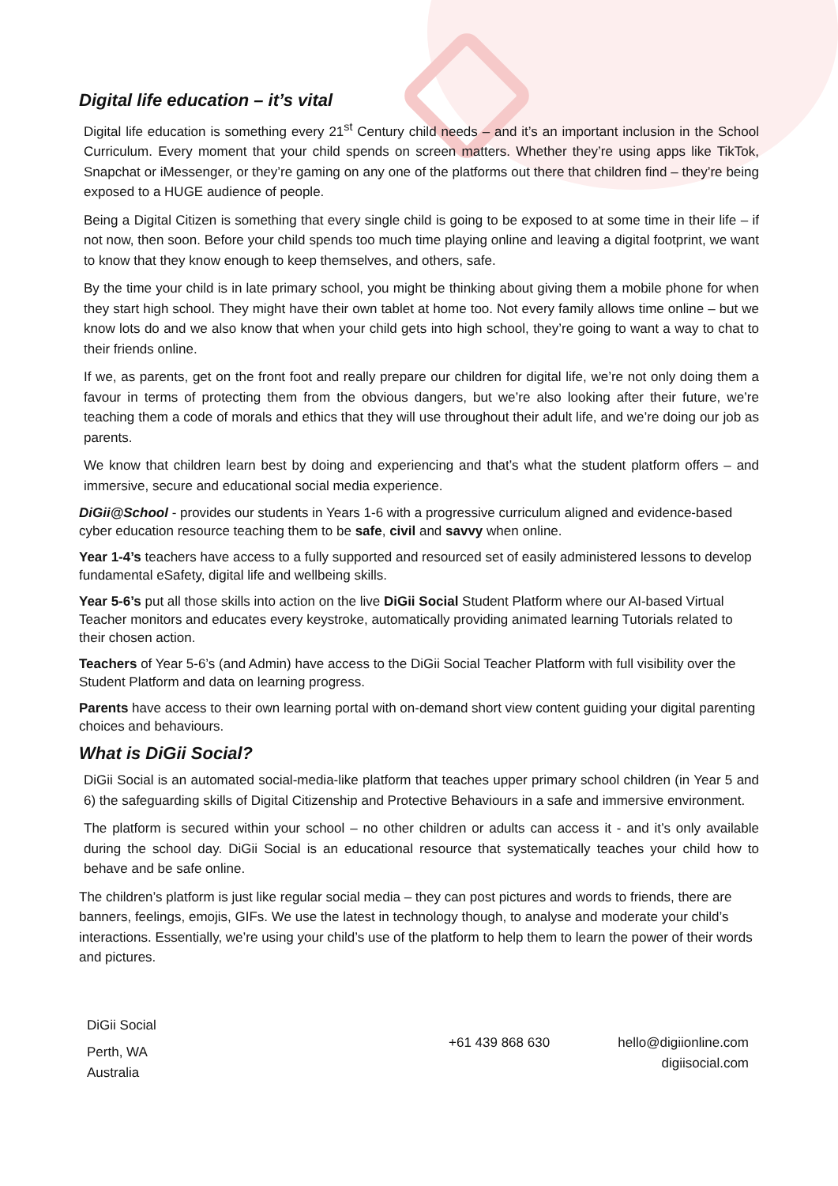Digital life education – it’s vital
Digital life education is something every 21<sup>st</sup> Century child needs – and it’s an important inclusion in the School Curriculum. Every moment that your child spends on screen matters. Whether they’re using apps like TikTok, Snapchat or iMessenger, or they’re gaming on any one of the platforms out there that children find – they’re being exposed to a HUGE audience of people.
Being a Digital Citizen is something that every single child is going to be exposed to at some time in their life – if not now, then soon. Before your child spends too much time playing online and leaving a digital footprint, we want to know that they know enough to keep themselves, and others, safe.
By the time your child is in late primary school, you might be thinking about giving them a mobile phone for when they start high school. They might have their own tablet at home too. Not every family allows time online – but we know lots do and we also know that when your child gets into high school, they’re going to want a way to chat to their friends online.
If we, as parents, get on the front foot and really prepare our children for digital life, we’re not only doing them a favour in terms of protecting them from the obvious dangers, but we’re also looking after their future, we’re teaching them a code of morals and ethics that they will use throughout their adult life, and we’re doing our job as parents.
We know that children learn best by doing and experiencing and that’s what the student platform offers – and immersive, secure and educational social media experience.
DiGii@School - provides our students in Years 1-6 with a progressive curriculum aligned and evidence-based cyber education resource teaching them to be safe, civil and savvy when online.
Year 1-4’s teachers have access to a fully supported and resourced set of easily administered lessons to develop fundamental eSafety, digital life and wellbeing skills.
Year 5-6’s put all those skills into action on the live DiGii Social Student Platform where our AI-based Virtual Teacher monitors and educates every keystroke, automatically providing animated learning Tutorials related to their chosen action.
Teachers of Year 5-6’s (and Admin) have access to the DiGii Social Teacher Platform with full visibility over the Student Platform and data on learning progress.
Parents have access to their own learning portal with on-demand short view content guiding your digital parenting choices and behaviours.
What is DiGii Social?
DiGii Social is an automated social-media-like platform that teaches upper primary school children (in Year 5 and 6) the safeguarding skills of Digital Citizenship and Protective Behaviours in a safe and immersive environment.
The platform is secured within your school – no other children or adults can access it - and it’s only available during the school day. DiGii Social is an educational resource that systematically teaches your child how to behave and be safe online.
The children’s platform is just like regular social media – they can post pictures and words to friends, there are banners, feelings, emojis, GIFs. We use the latest in technology though, to analyse and moderate your child’s interactions. Essentially, we’re using your child’s use of the platform to help them to learn the power of their words and pictures.
DiGii Social
Perth, WA
Australia
+61 439 868 630 hello@digiionline.com
digiisocial.com